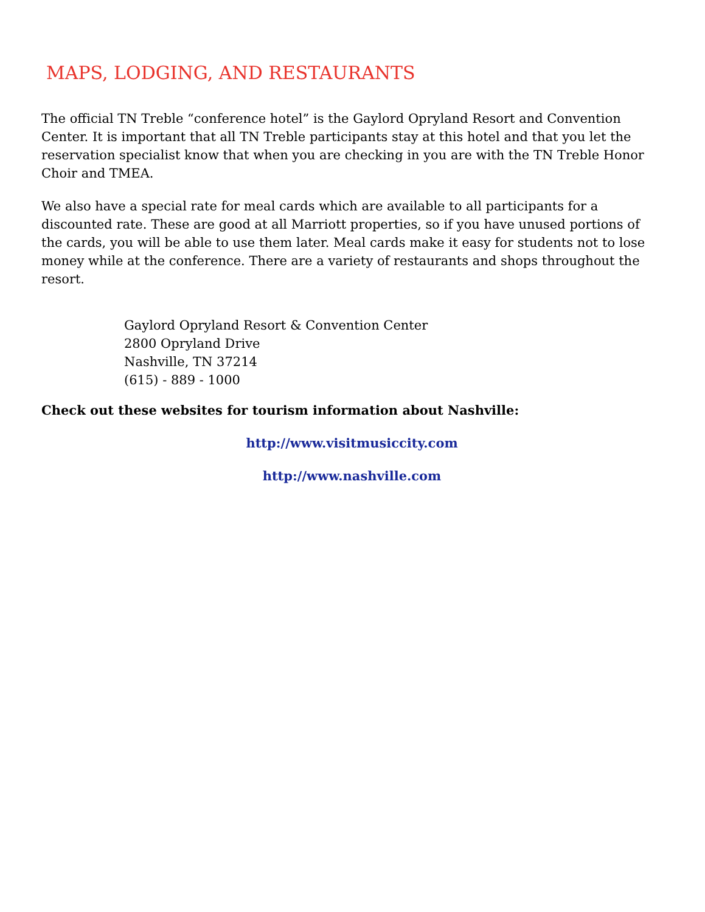MAPS, LODGING, AND RESTAURANTS
The official TN Treble “conference hotel” is the Gaylord Opryland Resort and Convention Center. It is important that all TN Treble participants stay at this hotel and that you let the reservation specialist know that when you are checking in you are with the TN Treble Honor Choir and TMEA.
We also have a special rate for meal cards which are available to all participants for a discounted rate. These are good at all Marriott properties, so if you have unused portions of the cards, you will be able to use them later. Meal cards make it easy for students not to lose money while at the conference. There are a variety of restaurants and shops throughout the resort.
Gaylord Opryland Resort & Convention Center
2800 Opryland Drive
Nashville, TN 37214
(615) - 889 - 1000
Check out these websites for tourism information about Nashville:
http://www.visitmusiccity.com
http://www.nashville.com